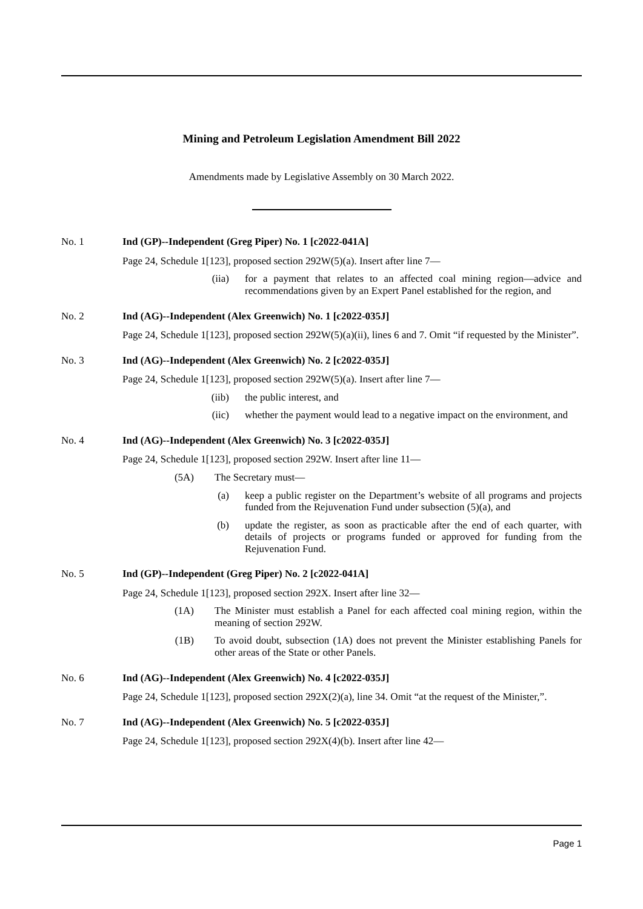Mining and Petroleum Legislation Amendment Bill 2022
Amendments made by Legislative Assembly on 30 March 2022.
No. 1 Ind (GP)--Independent (Greg Piper) No. 1 [c2022-041A]
Page 24, Schedule 1[123], proposed section 292W(5)(a). Insert after line 7—
(iia) for a payment that relates to an affected coal mining region—advice and recommendations given by an Expert Panel established for the region, and
No. 2 Ind (AG)--Independent (Alex Greenwich) No. 1 [c2022-035J]
Page 24, Schedule 1[123], proposed section 292W(5)(a)(ii), lines 6 and 7. Omit “if requested by the Minister”.
No. 3 Ind (AG)--Independent (Alex Greenwich) No. 2 [c2022-035J]
Page 24, Schedule 1[123], proposed section 292W(5)(a). Insert after line 7—
(iib) the public interest, and
(iic) whether the payment would lead to a negative impact on the environment, and
No. 4 Ind (AG)--Independent (Alex Greenwich) No. 3 [c2022-035J]
Page 24, Schedule 1[123], proposed section 292W. Insert after line 11—
(5A) The Secretary must—
(a) keep a public register on the Department’s website of all programs and projects funded from the Rejuvenation Fund under subsection (5)(a), and
(b) update the register, as soon as practicable after the end of each quarter, with details of projects or programs funded or approved for funding from the Rejuvenation Fund.
No. 5 Ind (GP)--Independent (Greg Piper) No. 2 [c2022-041A]
Page 24, Schedule 1[123], proposed section 292X. Insert after line 32—
(1A) The Minister must establish a Panel for each affected coal mining region, within the meaning of section 292W.
(1B) To avoid doubt, subsection (1A) does not prevent the Minister establishing Panels for other areas of the State or other Panels.
No. 6 Ind (AG)--Independent (Alex Greenwich) No. 4 [c2022-035J]
Page 24, Schedule 1[123], proposed section 292X(2)(a), line 34. Omit “at the request of the Minister,”.
No. 7 Ind (AG)--Independent (Alex Greenwich) No. 5 [c2022-035J]
Page 24, Schedule 1[123], proposed section 292X(4)(b). Insert after line 42—
Page 1